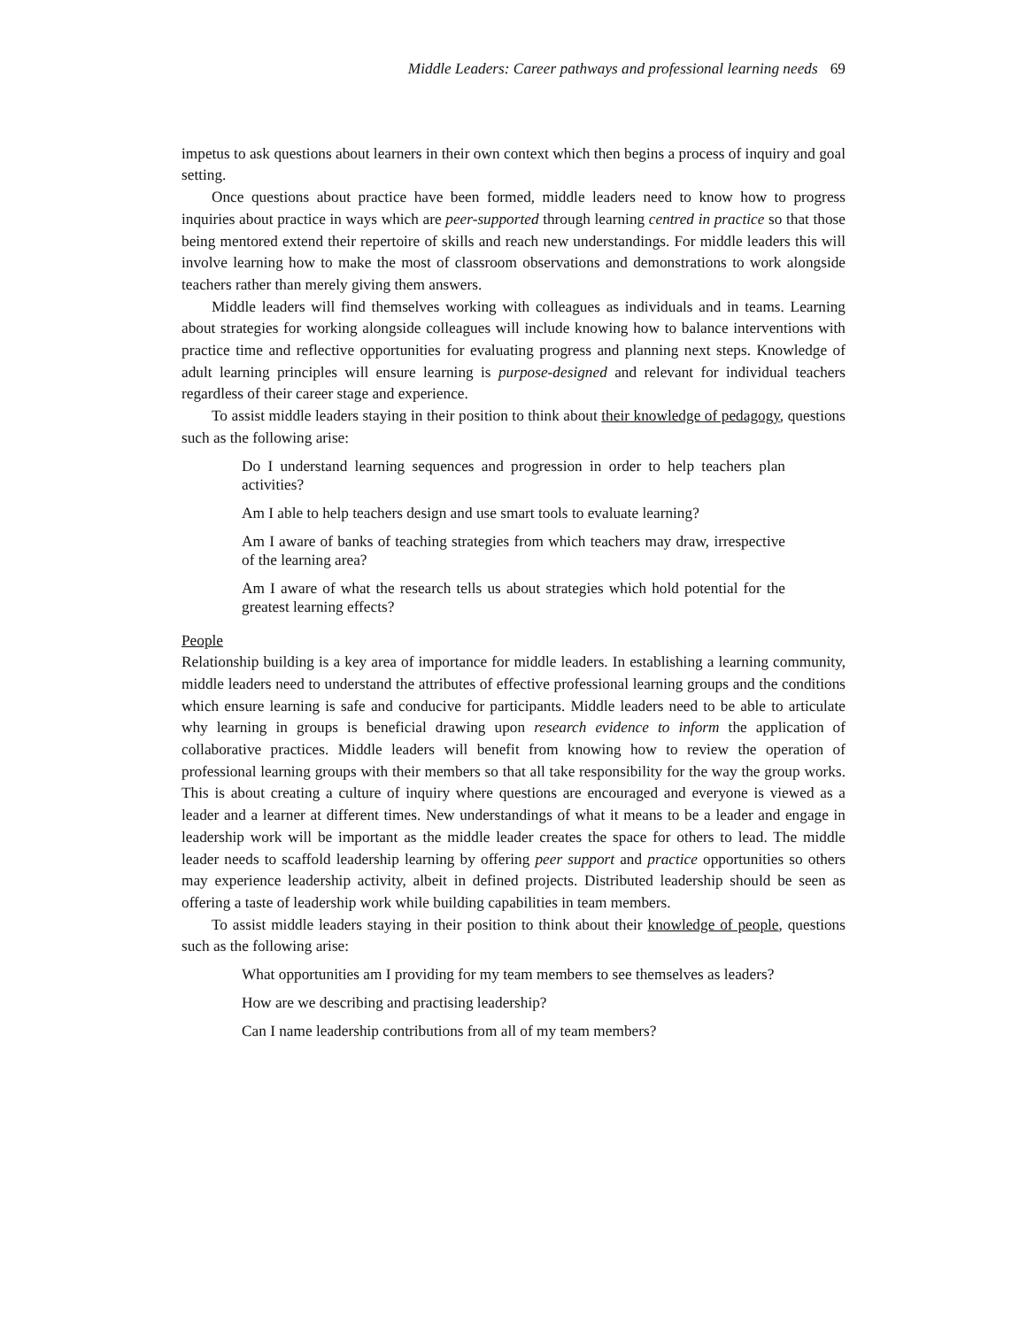Middle Leaders: Career pathways and professional learning needs 69
impetus to ask questions about learners in their own context which then begins a process of inquiry and goal setting.
Once questions about practice have been formed, middle leaders need to know how to progress inquiries about practice in ways which are peer-supported through learning centred in practice so that those being mentored extend their repertoire of skills and reach new understandings. For middle leaders this will involve learning how to make the most of classroom observations and demonstrations to work alongside teachers rather than merely giving them answers.
Middle leaders will find themselves working with colleagues as individuals and in teams. Learning about strategies for working alongside colleagues will include knowing how to balance interventions with practice time and reflective opportunities for evaluating progress and planning next steps. Knowledge of adult learning principles will ensure learning is purpose-designed and relevant for individual teachers regardless of their career stage and experience.
To assist middle leaders staying in their position to think about their knowledge of pedagogy, questions such as the following arise:
Do I understand learning sequences and progression in order to help teachers plan activities?
Am I able to help teachers design and use smart tools to evaluate learning?
Am I aware of banks of teaching strategies from which teachers may draw, irrespective of the learning area?
Am I aware of what the research tells us about strategies which hold potential for the greatest learning effects?
People
Relationship building is a key area of importance for middle leaders. In establishing a learning community, middle leaders need to understand the attributes of effective professional learning groups and the conditions which ensure learning is safe and conducive for participants. Middle leaders need to be able to articulate why learning in groups is beneficial drawing upon research evidence to inform the application of collaborative practices. Middle leaders will benefit from knowing how to review the operation of professional learning groups with their members so that all take responsibility for the way the group works. This is about creating a culture of inquiry where questions are encouraged and everyone is viewed as a leader and a learner at different times. New understandings of what it means to be a leader and engage in leadership work will be important as the middle leader creates the space for others to lead. The middle leader needs to scaffold leadership learning by offering peer support and practice opportunities so others may experience leadership activity, albeit in defined projects. Distributed leadership should be seen as offering a taste of leadership work while building capabilities in team members.
To assist middle leaders staying in their position to think about their knowledge of people, questions such as the following arise:
What opportunities am I providing for my team members to see themselves as leaders?
How are we describing and practising leadership?
Can I name leadership contributions from all of my team members?